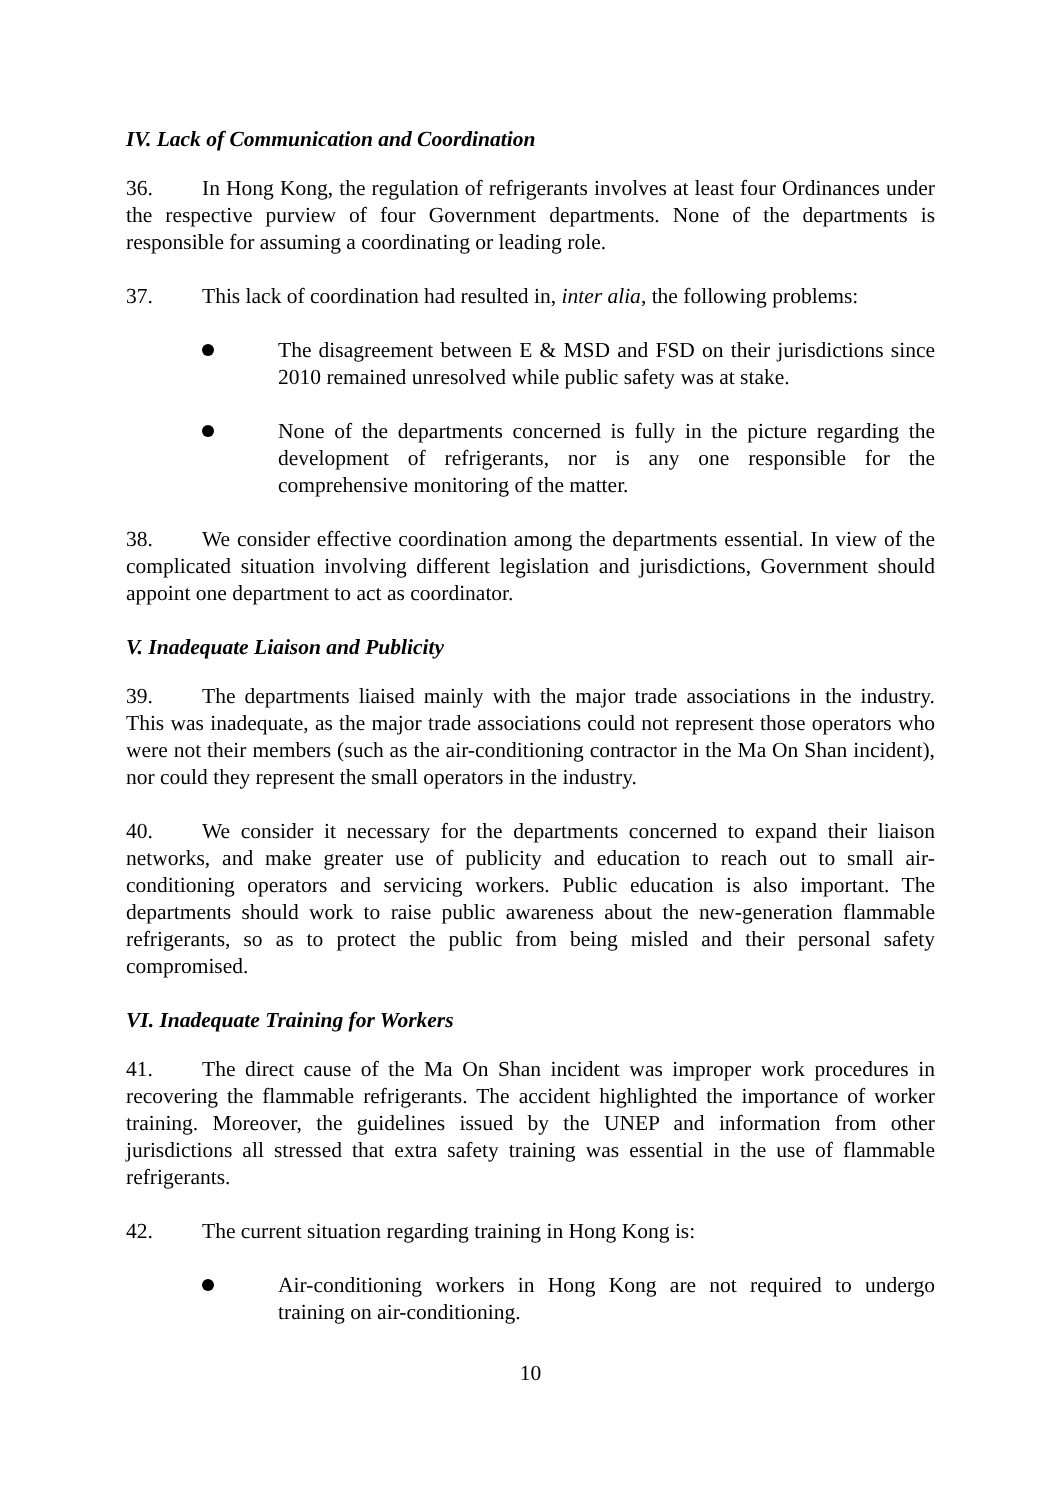IV. Lack of Communication and Coordination
36. In Hong Kong, the regulation of refrigerants involves at least four Ordinances under the respective purview of four Government departments. None of the departments is responsible for assuming a coordinating or leading role.
37. This lack of coordination had resulted in, inter alia, the following problems:
The disagreement between E & MSD and FSD on their jurisdictions since 2010 remained unresolved while public safety was at stake.
None of the departments concerned is fully in the picture regarding the development of refrigerants, nor is any one responsible for the comprehensive monitoring of the matter.
38. We consider effective coordination among the departments essential. In view of the complicated situation involving different legislation and jurisdictions, Government should appoint one department to act as coordinator.
V. Inadequate Liaison and Publicity
39. The departments liaised mainly with the major trade associations in the industry. This was inadequate, as the major trade associations could not represent those operators who were not their members (such as the air-conditioning contractor in the Ma On Shan incident), nor could they represent the small operators in the industry.
40. We consider it necessary for the departments concerned to expand their liaison networks, and make greater use of publicity and education to reach out to small air-conditioning operators and servicing workers. Public education is also important. The departments should work to raise public awareness about the new-generation flammable refrigerants, so as to protect the public from being misled and their personal safety compromised.
VI. Inadequate Training for Workers
41. The direct cause of the Ma On Shan incident was improper work procedures in recovering the flammable refrigerants. The accident highlighted the importance of worker training. Moreover, the guidelines issued by the UNEP and information from other jurisdictions all stressed that extra safety training was essential in the use of flammable refrigerants.
42. The current situation regarding training in Hong Kong is:
Air-conditioning workers in Hong Kong are not required to undergo training on air-conditioning.
10